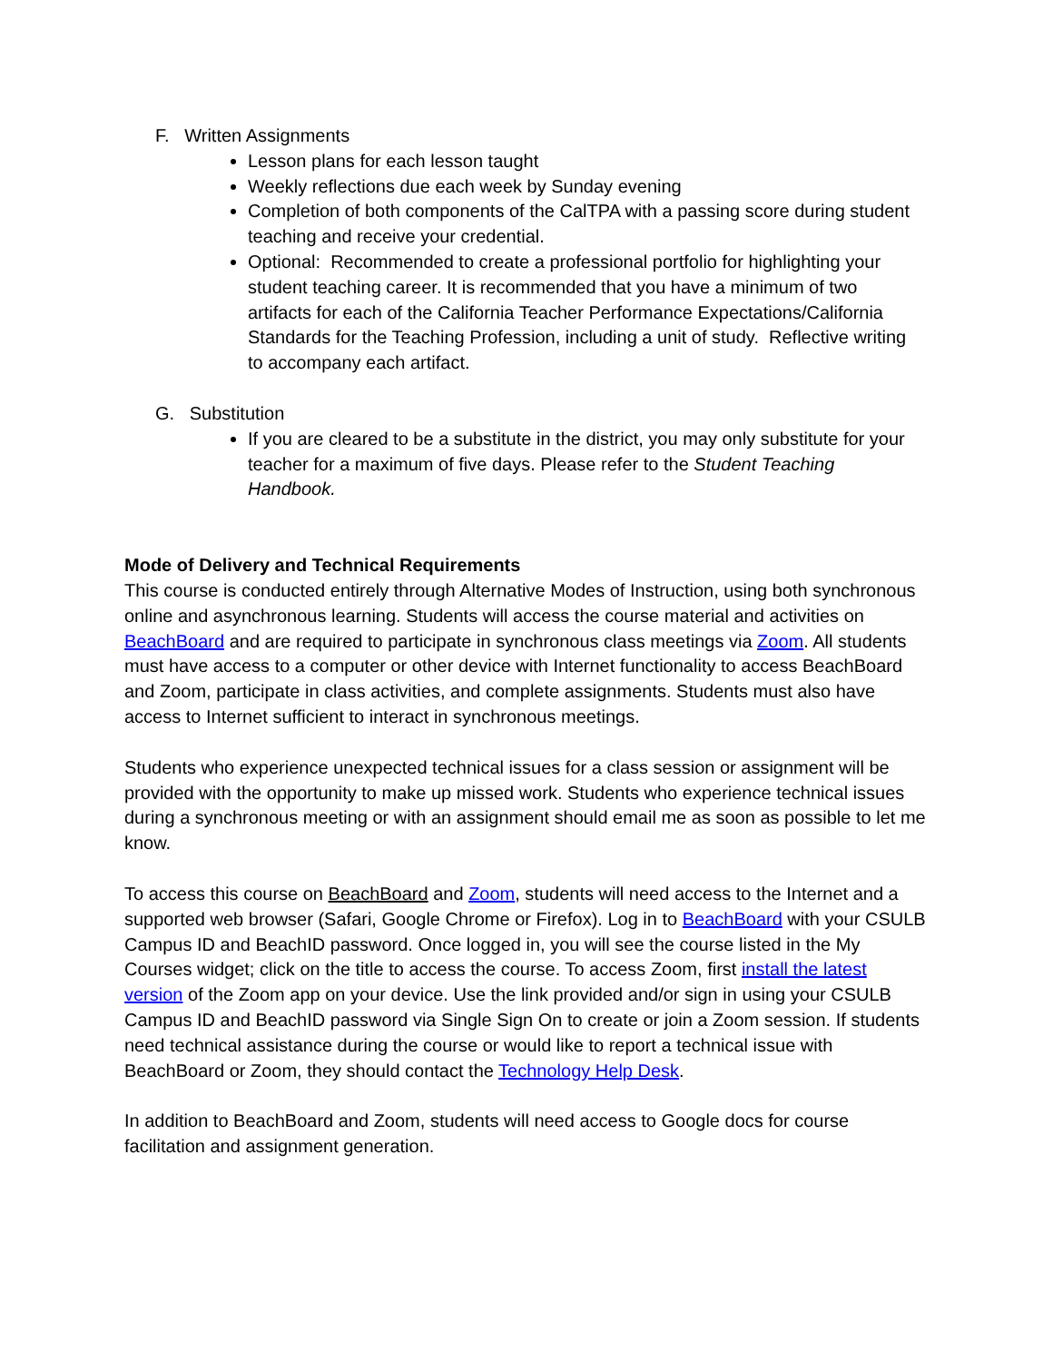F. Written Assignments
Lesson plans for each lesson taught
Weekly reflections due each week by Sunday evening
Completion of both components of the CalTPA with a passing score during student teaching and receive your credential.
Optional: Recommended to create a professional portfolio for highlighting your student teaching career. It is recommended that you have a minimum of two artifacts for each of the California Teacher Performance Expectations/California Standards for the Teaching Profession, including a unit of study. Reflective writing to accompany each artifact.
G. Substitution
If you are cleared to be a substitute in the district, you may only substitute for your teacher for a maximum of five days. Please refer to the Student Teaching Handbook.
Mode of Delivery and Technical Requirements
This course is conducted entirely through Alternative Modes of Instruction, using both synchronous online and asynchronous learning. Students will access the course material and activities on BeachBoard and are required to participate in synchronous class meetings via Zoom. All students must have access to a computer or other device with Internet functionality to access BeachBoard and Zoom, participate in class activities, and complete assignments. Students must also have access to Internet sufficient to interact in synchronous meetings.
Students who experience unexpected technical issues for a class session or assignment will be provided with the opportunity to make up missed work. Students who experience technical issues during a synchronous meeting or with an assignment should email me as soon as possible to let me know.
To access this course on BeachBoard and Zoom, students will need access to the Internet and a supported web browser (Safari, Google Chrome or Firefox). Log in to BeachBoard with your CSULB Campus ID and BeachID password. Once logged in, you will see the course listed in the My Courses widget; click on the title to access the course. To access Zoom, first install the latest version of the Zoom app on your device. Use the link provided and/or sign in using your CSULB Campus ID and BeachID password via Single Sign On to create or join a Zoom session. If students need technical assistance during the course or would like to report a technical issue with BeachBoard or Zoom, they should contact the Technology Help Desk.
In addition to BeachBoard and Zoom, students will need access to Google docs for course facilitation and assignment generation.